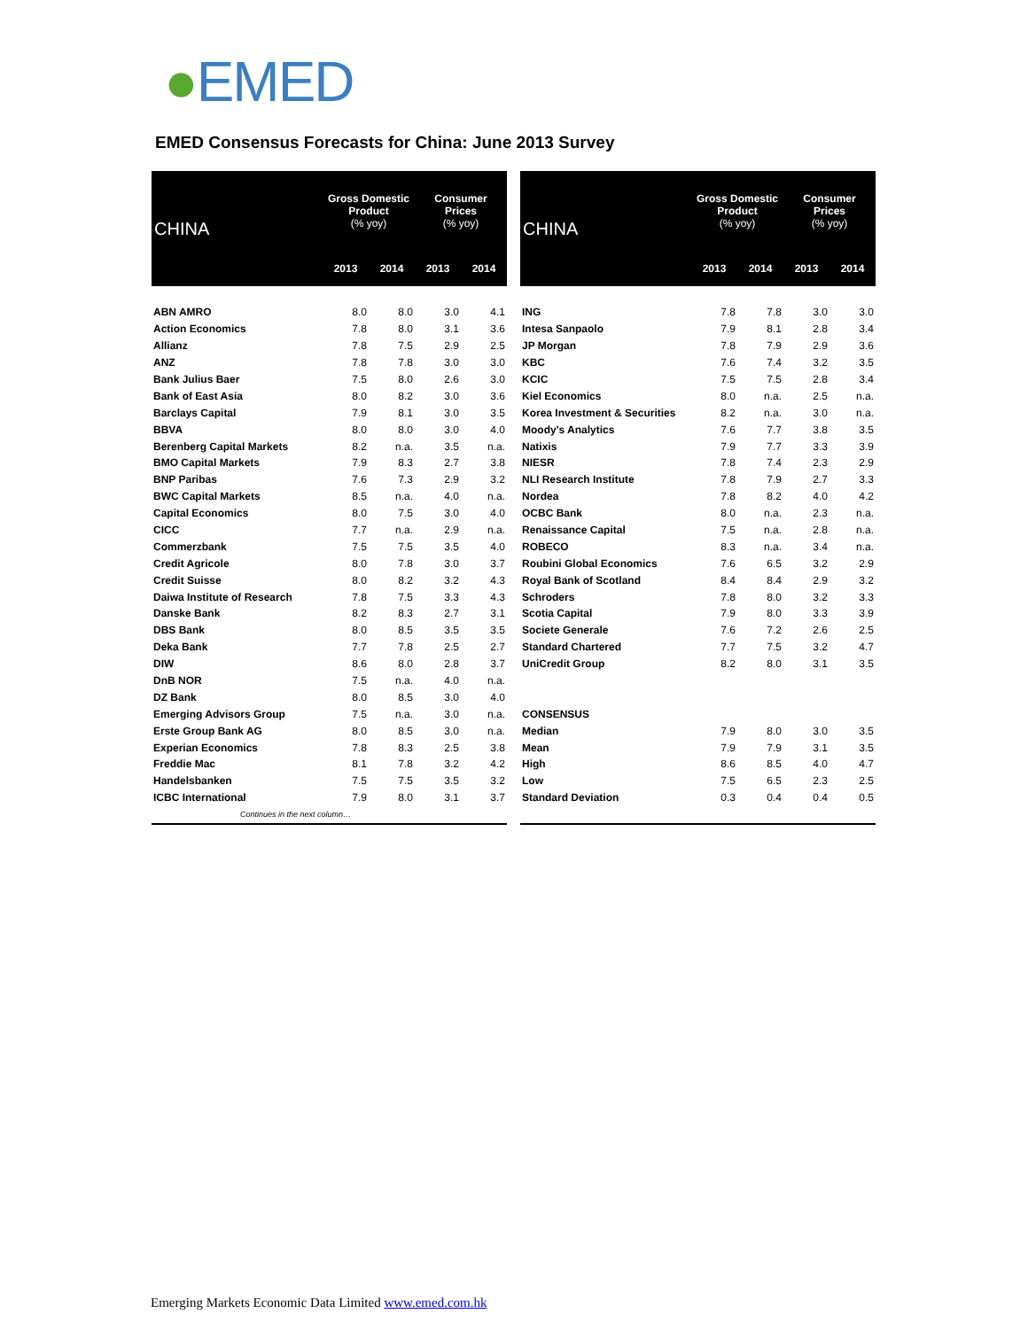●EMED
EMED Consensus Forecasts for China: June 2013 Survey
| CHINA | Gross Domestic Product (% yoy) | | Consumer Prices (% yoy) | |
| --- | --- | --- | --- | --- |
| | 2013 | 2014 | 2013 | 2014 |
| ABN AMRO | 8.0 | 8.0 | 3.0 | 4.1 |
| Action Economics | 7.8 | 8.0 | 3.1 | 3.6 |
| Allianz | 7.8 | 7.5 | 2.9 | 2.5 |
| ANZ | 7.8 | 7.8 | 3.0 | 3.0 |
| Bank Julius Baer | 7.5 | 8.0 | 2.6 | 3.0 |
| Bank of East Asia | 8.0 | 8.2 | 3.0 | 3.6 |
| Barclays Capital | 7.9 | 8.1 | 3.0 | 3.5 |
| BBVA | 8.0 | 8.0 | 3.0 | 4.0 |
| Berenberg Capital Markets | 8.2 | n.a. | 3.5 | n.a. |
| BMO Capital Markets | 7.9 | 8.3 | 2.7 | 3.8 |
| BNP Paribas | 7.6 | 7.3 | 2.9 | 3.2 |
| BWC Capital Markets | 8.5 | n.a. | 4.0 | n.a. |
| Capital Economics | 8.0 | 7.5 | 3.0 | 4.0 |
| CICC | 7.7 | n.a. | 2.9 | n.a. |
| Commerzbank | 7.5 | 7.5 | 3.5 | 4.0 |
| Credit Agricole | 8.0 | 7.8 | 3.0 | 3.7 |
| Credit Suisse | 8.0 | 8.2 | 3.2 | 4.3 |
| Daiwa Institute of Research | 7.8 | 7.5 | 3.3 | 4.3 |
| Danske Bank | 8.2 | 8.3 | 2.7 | 3.1 |
| DBS Bank | 8.0 | 8.5 | 3.5 | 3.5 |
| Deka Bank | 7.7 | 7.8 | 2.5 | 2.7 |
| DIW | 8.6 | 8.0 | 2.8 | 3.7 |
| DnB NOR | 7.5 | n.a. | 4.0 | n.a. |
| DZ Bank | 8.0 | 8.5 | 3.0 | 4.0 |
| Emerging Advisors Group | 7.5 | n.a. | 3.0 | n.a. |
| Erste Group Bank AG | 8.0 | 8.5 | 3.0 | n.a. |
| Experian Economics | 7.8 | 8.3 | 2.5 | 3.8 |
| Freddie Mac | 8.1 | 7.8 | 3.2 | 4.2 |
| Handelsbanken | 7.5 | 7.5 | 3.5 | 3.2 |
| ICBC International | 7.9 | 8.0 | 3.1 | 3.7 |
| Continues in the next column… | | | | |
| CHINA | Gross Domestic Product (% yoy) | | Consumer Prices (% yoy) | |
| --- | --- | --- | --- | --- |
| | 2013 | 2014 | 2013 | 2014 |
| ING | 7.8 | 7.8 | 3.0 | 3.0 |
| Intesa Sanpaolo | 7.9 | 8.1 | 2.8 | 3.4 |
| JP Morgan | 7.8 | 7.9 | 2.9 | 3.6 |
| KBC | 7.6 | 7.4 | 3.2 | 3.5 |
| KCIC | 7.5 | 7.5 | 2.8 | 3.4 |
| Kiel Economics | 8.0 | n.a. | 2.5 | n.a. |
| Korea Investment & Securities | 8.2 | n.a. | 3.0 | n.a. |
| Moody's Analytics | 7.6 | 7.7 | 3.8 | 3.5 |
| Natixis | 7.9 | 7.7 | 3.3 | 3.9 |
| NIESR | 7.8 | 7.4 | 2.3 | 2.9 |
| NLI Research Institute | 7.8 | 7.9 | 2.7 | 3.3 |
| Nordea | 7.8 | 8.2 | 4.0 | 4.2 |
| OCBC Bank | 8.0 | n.a. | 2.3 | n.a. |
| Renaissance Capital | 7.5 | n.a. | 2.8 | n.a. |
| ROBECO | 8.3 | n.a. | 3.4 | n.a. |
| Roubini Global Economics | 7.6 | 6.5 | 3.2 | 2.9 |
| Royal Bank of Scotland | 8.4 | 8.4 | 2.9 | 3.2 |
| Schroders | 7.8 | 8.0 | 3.2 | 3.3 |
| Scotia Capital | 7.9 | 8.0 | 3.3 | 3.9 |
| Societe Generale | 7.6 | 7.2 | 2.6 | 2.5 |
| Standard Chartered | 7.7 | 7.5 | 3.2 | 4.7 |
| UniCredit Group | 8.2 | 8.0 | 3.1 | 3.5 |
| CONSENSUS | | | | |
| Median | 7.9 | 8.0 | 3.0 | 3.5 |
| Mean | 7.9 | 7.9 | 3.1 | 3.5 |
| High | 8.6 | 8.5 | 4.0 | 4.7 |
| Low | 7.5 | 6.5 | 2.3 | 2.5 |
| Standard Deviation | 0.3 | 0.4 | 0.4 | 0.5 |
Emerging Markets Economic Data Limited www.emed.com.hk